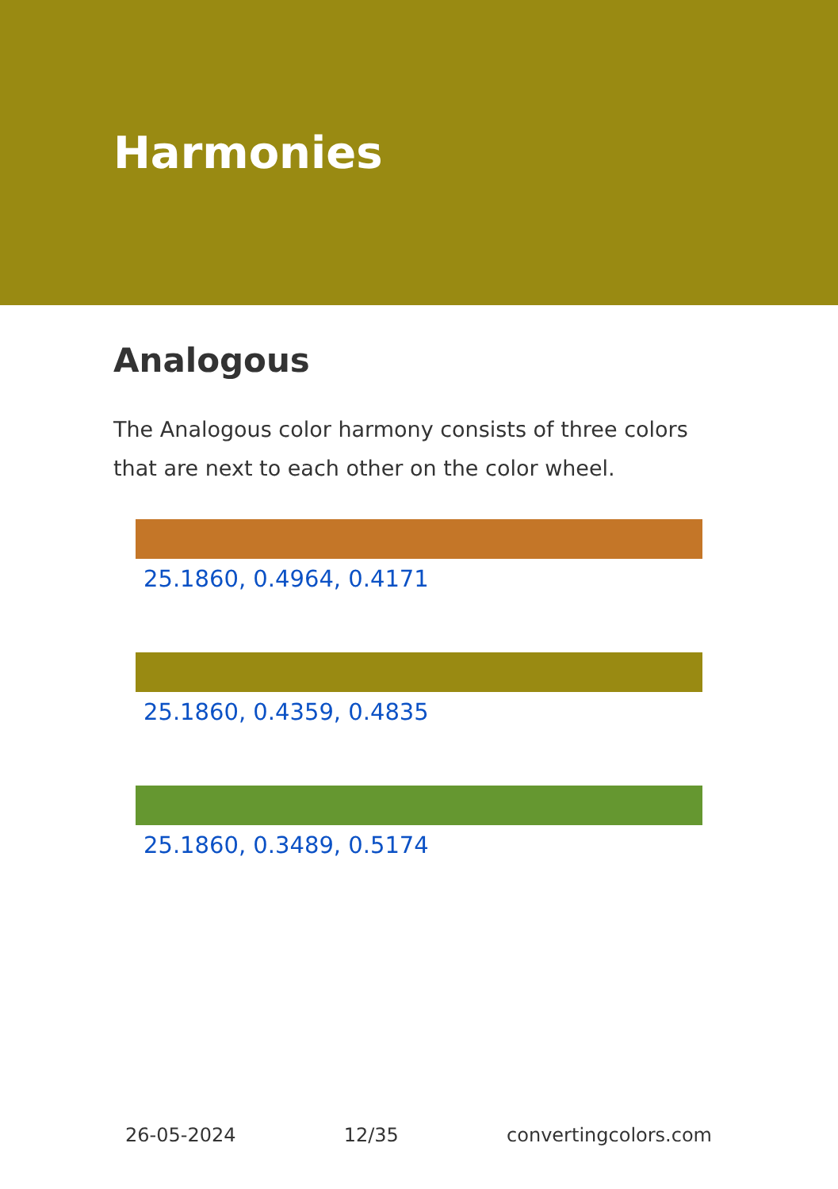Harmonies
Analogous
The Analogous color harmony consists of three colors that are next to each other on the color wheel.
25.1860, 0.4964, 0.4171
25.1860, 0.4359, 0.4835
25.1860, 0.3489, 0.5174
26-05-2024 12/35 convertingcolors.com